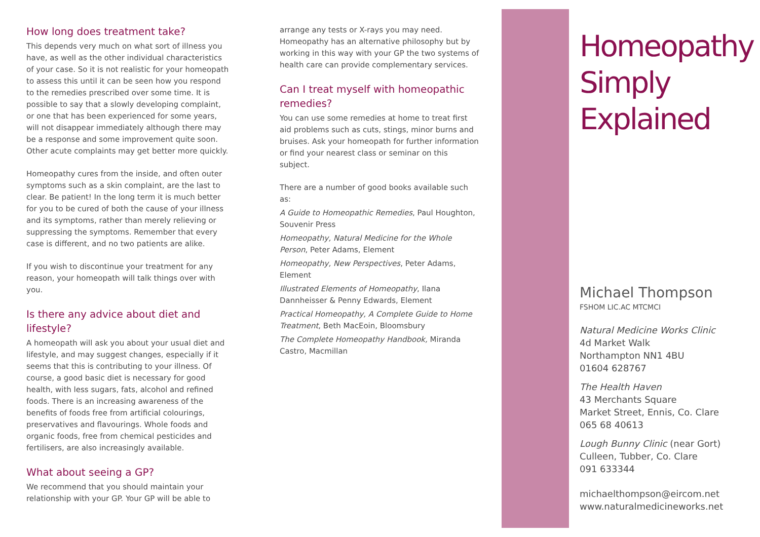How long does treatment take?
This depends very much on what sort of illness you have, as well as the other individual characteristics of your case. So it is not realistic for your homeopath to assess this until it can be seen how you respond to the remedies prescribed over some time. It is possible to say that a slowly developing complaint, or one that has been experienced for some years, will not disappear immediately although there may be a response and some improvement quite soon. Other acute complaints may get better more quickly.
Homeopathy cures from the inside, and often outer symptoms such as a skin complaint, are the last to clear. Be patient! In the long term it is much better for you to be cured of both the cause of your illness and its symptoms, rather than merely relieving or suppressing the symptoms. Remember that every case is different, and no two patients are alike.
If you wish to discontinue your treatment for any reason, your homeopath will talk things over with you.
Is there any advice about diet and lifestyle?
A homeopath will ask you about your usual diet and lifestyle, and may suggest changes, especially if it seems that this is contributing to your illness. Of course, a good basic diet is necessary for good health, with less sugars, fats, alcohol and refined foods. There is an increasing awareness of the benefits of foods free from artificial colourings, preservatives and flavourings. Whole foods and organic foods, free from chemical pesticides and fertilisers, are also increasingly available.
What about seeing a GP?
We recommend that you should maintain your relationship with your GP. Your GP will be able to
arrange any tests or X-rays you may need. Homeopathy has an alternative philosophy but by working in this way with your GP the two systems of health care can provide complementary services.
Can I treat myself with homeopathic remedies?
You can use some remedies at home to treat first aid problems such as cuts, stings, minor burns and bruises. Ask your homeopath for further information or find your nearest class or seminar on this subject.
There are a number of good books available such as:
A Guide to Homeopathic Remedies, Paul Houghton, Souvenir Press
Homeopathy, Natural Medicine for the Whole Person, Peter Adams, Element
Homeopathy, New Perspectives, Peter Adams, Element
Illustrated Elements of Homeopathy, Ilana Dannheisser & Penny Edwards, Element
Practical Homeopathy, A Complete Guide to Home Treatment, Beth MacEoin, Bloomsbury
The Complete Homeopathy Handbook, Miranda Castro, Macmillan
Homeopathy
Simply
Explained
Michael Thompson
FSHOM LIC.AC MTCMCI
Natural Medicine Works Clinic
4d Market Walk
Northampton NN1 4BU
01604 628767
The Health Haven
43 Merchants Square
Market Street, Ennis, Co. Clare
065 68 40613
Lough Bunny Clinic (near Gort)
Culleen, Tubber, Co. Clare
091 633344
michaelthompson@eircom.net
www.naturalmedicineworks.net